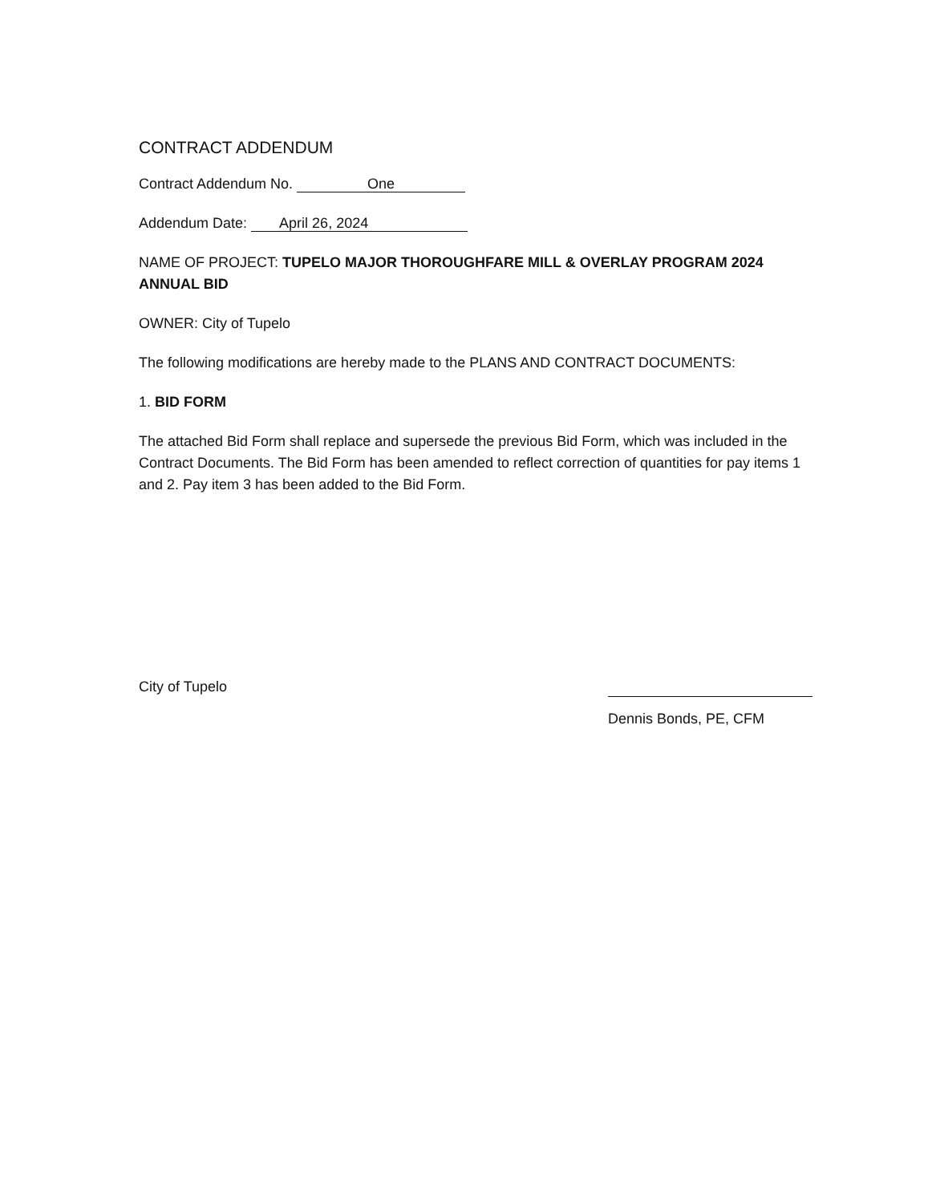CONTRACT ADDENDUM
Contract Addendum No. One
Addendum Date: April 26, 2024
NAME OF PROJECT: TUPELO MAJOR THOROUGHFARE MILL & OVERLAY PROGRAM 2024 ANNUAL BID
OWNER: City of Tupelo
The following modifications are hereby made to the PLANS AND CONTRACT DOCUMENTS:
1. BID FORM
The attached Bid Form shall replace and supersede the previous Bid Form, which was included in the Contract Documents. The Bid Form has been amended to reflect correction of quantities for pay items 1 and 2. Pay item 3 has been added to the Bid Form.
City of Tupelo
Dennis Bonds, PE, CFM